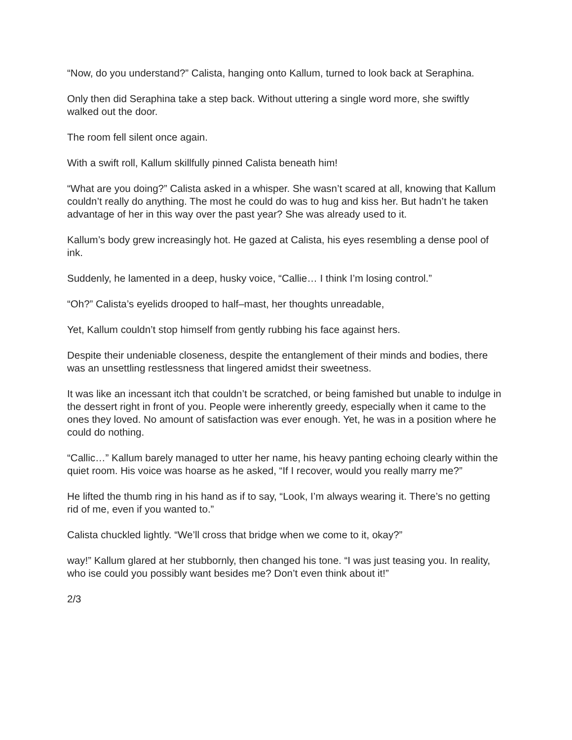“Now, do you understand?” Calista, hanging onto Kallum, turned to look back at Seraphina.
Only then did Seraphina take a step back. Without uttering a single word more, she swiftly walked out the door.
The room fell silent once again.
With a swift roll, Kallum skillfully pinned Calista beneath him!
“What are you doing?” Calista asked in a whisper. She wasn’t scared at all, knowing that Kallum couldn’t really do anything. The most he could do was to hug and kiss her. But hadn’t he taken advantage of her in this way over the past year? She was already used to it.
Kallum’s body grew increasingly hot. He gazed at Calista, his eyes resembling a dense pool of ink.
Suddenly, he lamented in a deep, husky voice, “Callie… I think I’m losing control.”
“Oh?” Calista’s eyelids drooped to half–mast, her thoughts unreadable,
Yet, Kallum couldn’t stop himself from gently rubbing his face against hers.
Despite their undeniable closeness, despite the entanglement of their minds and bodies, there was an unsettling restlessness that lingered amidst their sweetness.
It was like an incessant itch that couldn’t be scratched, or being famished but unable to indulge in the dessert right in front of you. People were inherently greedy, especially when it came to the ones they loved. No amount of satisfaction was ever enough. Yet, he was in a position where he could do nothing.
“Callic…” Kallum barely managed to utter her name, his heavy panting echoing clearly within the quiet room. His voice was hoarse as he asked, “If I recover, would you really marry me?”
He lifted the thumb ring in his hand as if to say, “Look, I’m always wearing it. There’s no getting rid of me, even if you wanted to.”
Calista chuckled lightly. “We’ll cross that bridge when we come to it, okay?”
way!” Kallum glared at her stubbornly, then changed his tone. “I was just teasing you. In reality, who ise could you possibly want besides me? Don’t even think about it!”
2/3